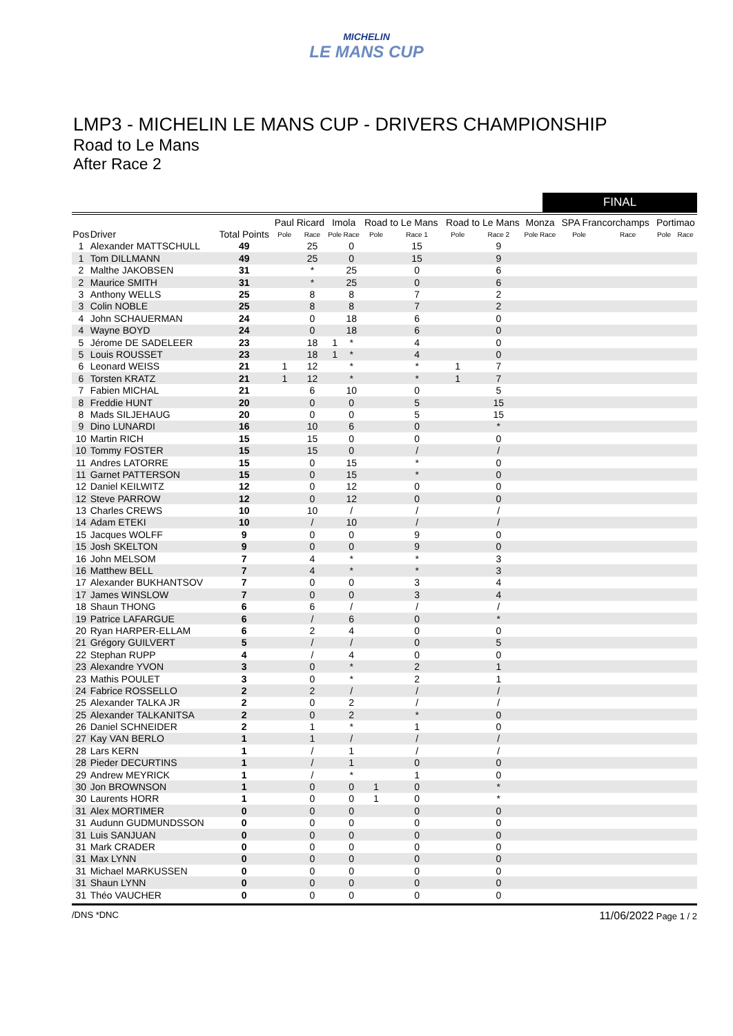MICHELIN
LE MANS CUP
LMP3 - MICHELIN LE MANS CUP - DRIVERS CHAMPIONSHIP
Road to Le Mans
After Race 2
FINAL
| | | | Paul Ricard | | Imola | | Road to Le Mans | | Road to Le Mans | | Monza | | SPA Francorchamps | | Portimao | |
| --- | --- | --- | --- | --- | --- | --- | --- | --- | --- | --- | --- | --- | --- | --- | --- | --- |
| Pos | Driver | Total Points | Pole | Race | Pole | Race | Pole | Race 1 | Pole | Race 2 | Pole | Race | Pole | Race | Pole | Race |
| 1 | Alexander MATTSCHULL | 49 | | 25 | | 0 | | 15 | | 9 | | | | | | |
| 1 | Tom DILLMANN | 49 | | 25 | | 0 | | 15 | | 9 | | | | | | |
| 2 | Malthe JAKOBSEN | 31 | | * | | 25 | | 0 | | 6 | | | | | | |
| 2 | Maurice SMITH | 31 | | * | | 25 | | 0 | | 6 | | | | | | |
| 3 | Anthony WELLS | 25 | | 8 | | 8 | | 7 | | 2 | | | | | | |
| 3 | Colin NOBLE | 25 | | 8 | | 8 | | 7 | | 2 | | | | | | |
| 4 | John SCHAUERMAN | 24 | | 0 | | 18 | | 6 | | 0 | | | | | | |
| 4 | Wayne BOYD | 24 | | 0 | | 18 | | 6 | | 0 | | | | | | |
| 5 | Jérome DE SADELEER | 23 | | 18 | 1 | * | | 4 | | 0 | | | | | | |
| 5 | Louis ROUSSET | 23 | | 18 | 1 | * | | 4 | | 0 | | | | | | |
| 6 | Leonard WEISS | 21 | 1 | 12 | | * | | * | 1 | 7 | | | | | | |
| 6 | Torsten KRATZ | 21 | 1 | 12 | | * | | * | 1 | 7 | | | | | | |
| 7 | Fabien MICHAL | 21 | | 6 | | 10 | | 0 | | 5 | | | | | | |
| 8 | Freddie HUNT | 20 | | 0 | | 0 | | 5 | | 15 | | | | | | |
| 8 | Mads SILJEHAUG | 20 | | 0 | | 0 | | 5 | | 15 | | | | | | |
| 9 | Dino LUNARDI | 16 | | 10 | | 6 | | 0 | | * | | | | | | |
| 10 | Martin RICH | 15 | | 15 | | 0 | | 0 | | 0 | | | | | | |
| 10 | Tommy FOSTER | 15 | | 15 | | 0 | | / | | / | | | | | | |
| 11 | Andres LATORRE | 15 | | 0 | | 15 | | * | | 0 | | | | | | |
| 11 | Garnet PATTERSON | 15 | | 0 | | 15 | | * | | 0 | | | | | | |
| 12 | Daniel KEILWITZ | 12 | | 0 | | 12 | | 0 | | 0 | | | | | | |
| 12 | Steve PARROW | 12 | | 0 | | 12 | | 0 | | 0 | | | | | | |
| 13 | Charles CREWS | 10 | | 10 | | / | | / | | / | | | | | | |
| 14 | Adam ETEKI | 10 | | / | | 10 | | / | | / | | | | | | |
| 15 | Jacques WOLFF | 9 | | 0 | | 0 | | 9 | | 0 | | | | | | |
| 15 | Josh SKELTON | 9 | | 0 | | 0 | | 9 | | 0 | | | | | | |
| 16 | John MELSOM | 7 | | 4 | | * | | * | | 3 | | | | | | |
| 16 | Matthew BELL | 7 | | 4 | | * | | * | | 3 | | | | | | |
| 17 | Alexander BUKHANTSOV | 7 | | 0 | | 0 | | 3 | | 4 | | | | | | |
| 17 | James WINSLOW | 7 | | 0 | | 0 | | 3 | | 4 | | | | | | |
| 18 | Shaun THONG | 6 | | 6 | | / | | / | | / | | | | | | |
| 19 | Patrice LAFARGUE | 6 | | / | | 6 | | 0 | | * | | | | | | |
| 20 | Ryan HARPER-ELLAM | 6 | | 2 | | 4 | | 0 | | 0 | | | | | | |
| 21 | Grégory GUILVERT | 5 | | / | | / | | 0 | | 5 | | | | | | |
| 22 | Stephan RUPP | 4 | | / | | 4 | | 0 | | 0 | | | | | | |
| 23 | Alexandre YVON | 3 | | 0 | | * | | 2 | | 1 | | | | | | |
| 23 | Mathis POULET | 3 | | 0 | | * | | 2 | | 1 | | | | | | |
| 24 | Fabrice ROSSELLO | 2 | | 2 | | / | | / | | / | | | | | | |
| 25 | Alexander TALKA JR | 2 | | 0 | | 2 | | / | | / | | | | | | |
| 25 | Alexander TALKANITSA | 2 | | 0 | | 2 | | * | | 0 | | | | | | |
| 26 | Daniel SCHNEIDER | 2 | | 1 | | * | | 1 | | 0 | | | | | | |
| 27 | Kay VAN BERLO | 1 | | 1 | | / | | / | | / | | | | | | |
| 28 | Lars KERN | 1 | | / | | 1 | | / | | / | | | | | | |
| 28 | Pieder DECURTINS | 1 | | / | | 1 | | 0 | | 0 | | | | | | |
| 29 | Andrew MEYRICK | 1 | | / | | * | | 1 | | 0 | | | | | | |
| 30 | Jon BROWNSON | 1 | | 0 | | 0 | 1 | 0 | | * | | | | | | |
| 30 | Laurents HORR | 1 | | 0 | | 0 | 1 | 0 | | * | | | | | | |
| 31 | Alex MORTIMER | 0 | | 0 | | 0 | | 0 | | 0 | | | | | | |
| 31 | Audunn GUDMUNDSSON | 0 | | 0 | | 0 | | 0 | | 0 | | | | | | |
| 31 | Luis SANJUAN | 0 | | 0 | | 0 | | 0 | | 0 | | | | | | |
| 31 | Mark CRADER | 0 | | 0 | | 0 | | 0 | | 0 | | | | | | |
| 31 | Max LYNN | 0 | | 0 | | 0 | | 0 | | 0 | | | | | | |
| 31 | Michael MARKUSSEN | 0 | | 0 | | 0 | | 0 | | 0 | | | | | | |
| 31 | Shaun LYNN | 0 | | 0 | | 0 | | 0 | | 0 | | | | | | |
| 31 | Théo VAUCHER | 0 | | 0 | | 0 | | 0 | | 0 | | | | | | |
/DNS *DNC 11/06/2022 Page 1 / 2